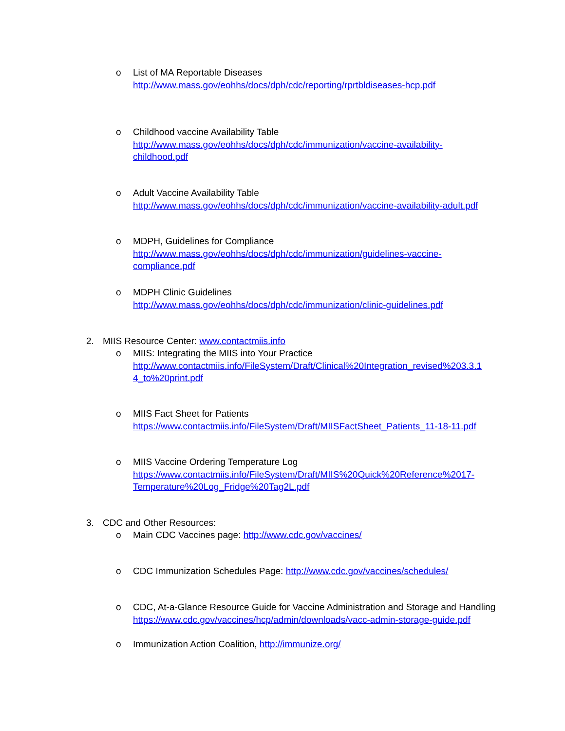o
List of MA Reportable Diseases
http://www.mass.gov/eohhs/docs/dph/cdc/reporting/rprtbldiseases-hcp.pdf
o
Childhood vaccine Availability Table
http://www.mass.gov/eohhs/docs/dph/cdc/immunization/vaccine-availability-
childhood.pdf
o
Adult Vaccine Availability Table
http://www.mass.gov/eohhs/docs/dph/cdc/immunization/vaccine-availability-adult.pdf
o
MDPH, Guidelines for Compliance
http://www.mass.gov/eohhs/docs/dph/cdc/immunization/guidelines-vaccine-
compliance.pdf
o
MDPH Clinic Guidelines
http://www.mass.gov/eohhs/docs/dph/cdc/immunization/clinic-guidelines.pdf
2.
MIIS Resource Center: www.contactmiis.info
o
MIIS: Integrating the MIIS into Your Practice
http://www.contactmiis.info/FileSystem/Draft/Clinical%20Integration_revised%203.3.1
4_to%20print.pdf
o
MIIS Fact Sheet for Patients
https://www.contactmiis.info/FileSystem/Draft/MIISFactSheet_Patients_11-18-11.pdf
o
MIIS Vaccine Ordering Temperature Log
https://www.contactmiis.info/FileSystem/Draft/MIIS%20Quick%20Reference%2017-
Temperature%20Log_Fridge%20Tag2L.pdf
3.
CDC and Other Resources:
o
Main CDC Vaccines page: http://www.cdc.gov/vaccines/
o
CDC Immunization Schedules Page: http://www.cdc.gov/vaccines/schedules/
o
CDC, At-a-Glance Resource Guide for Vaccine Administration and Storage and Handling
https://www.cdc.gov/vaccines/hcp/admin/downloads/vacc-admin-storage-guide.pdf
o
Immunization Action Coalition, http://immunize.org/